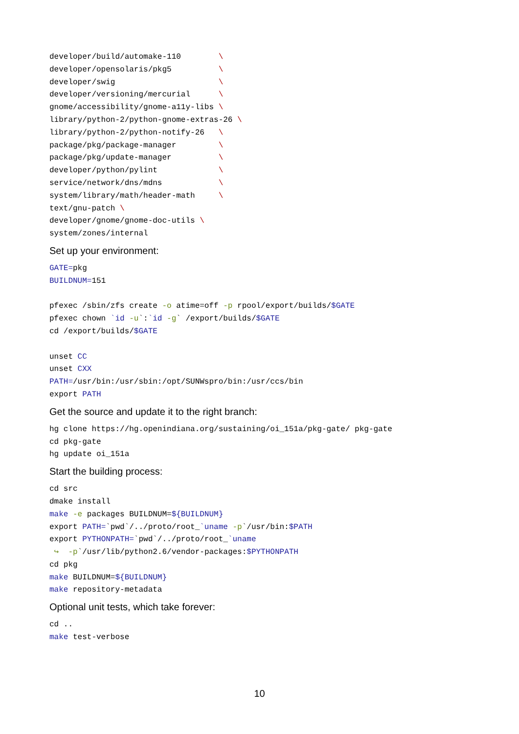developer/build/automake-110        \
developer/opensolaris/pkg5          \
developer/swig                      \
developer/versioning/mercurial      \
gnome/accessibility/gnome-a11y-libs \
library/python-2/python-gnome-extras-26 \
library/python-2/python-notify-26   \
package/pkg/package-manager         \
package/pkg/update-manager          \
developer/python/pylint             \
service/network/dns/mdns            \
system/library/math/header-math     \
text/gnu-patch \
developer/gnome/gnome-doc-utils \
system/zones/internal
Set up your environment:
GATE=pkg
BUILDNUM=151

pfexec /sbin/zfs create -o atime=off -p rpool/export/builds/$GATE
pfexec chown `id -u`:`id -g` /export/builds/$GATE
cd /export/builds/$GATE

unset CC
unset CXX
PATH=/usr/bin:/usr/sbin:/opt/SUNWspro/bin:/usr/ccs/bin
export PATH
Get the source and update it to the right branch:
hg clone https://hg.openindiana.org/sustaining/oi_151a/pkg-gate/ pkg-gate
cd pkg-gate
hg update oi_151a
Start the building process:
cd src
dmake install
make -e packages BUILDNUM=${BUILDNUM}
export PATH=`pwd`/../proto/root_`uname -p`/usr/bin:$PATH
export PYTHONPATH=`pwd`/../proto/root_`uname
 ↪  -p`/usr/lib/python2.6/vendor-packages:$PYTHONPATH
cd pkg
make BUILDNUM=${BUILDNUM}
make repository-metadata
Optional unit tests, which take forever:
cd ..
make test-verbose
10